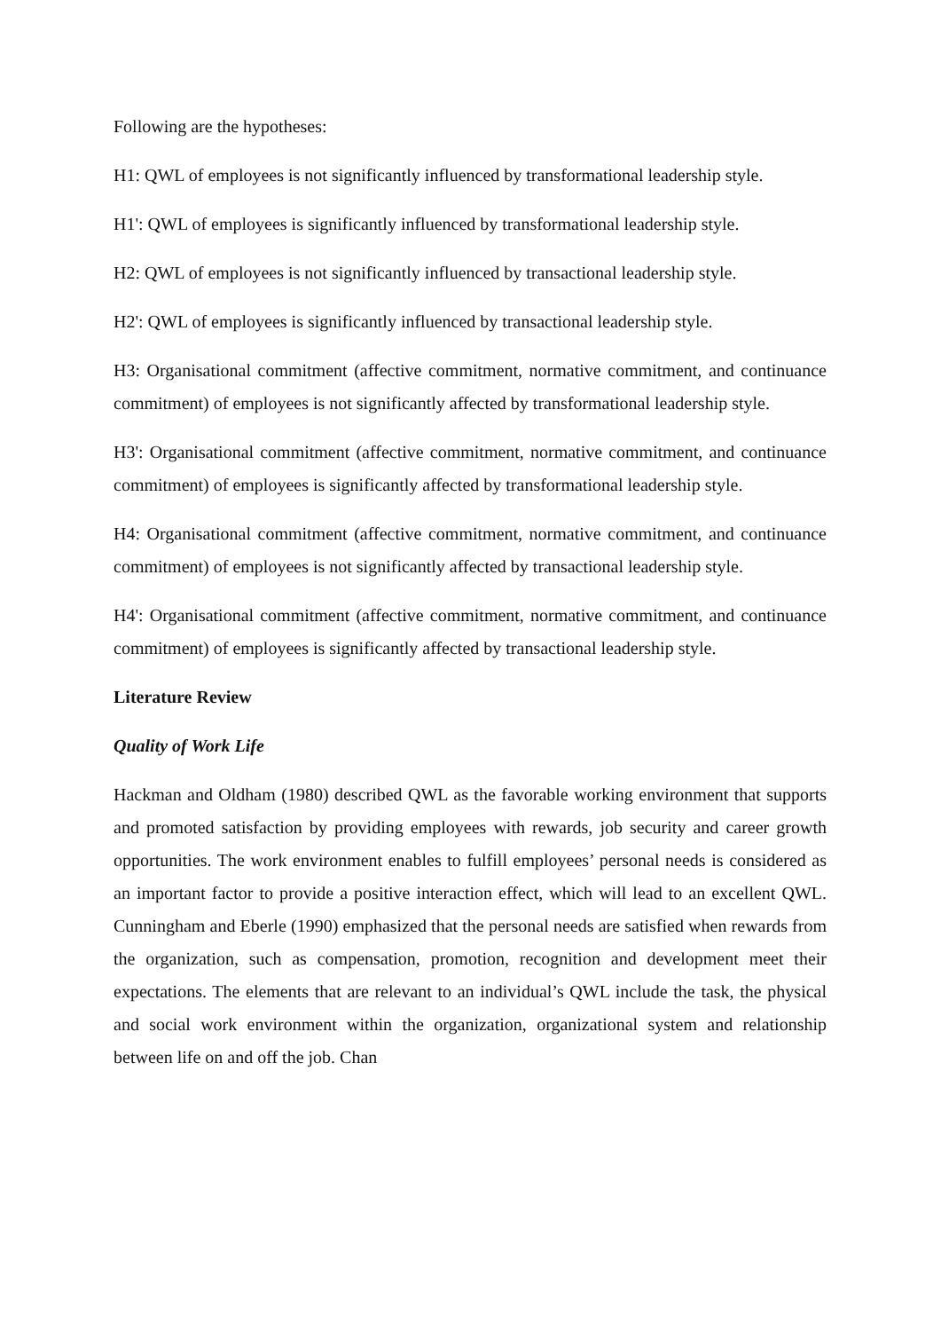Following are the hypotheses:
H1: QWL of employees is not significantly influenced by transformational leadership style.
H1': QWL of employees is significantly influenced by transformational leadership style.
H2: QWL of employees is not significantly influenced by transactional leadership style.
H2': QWL of employees is significantly influenced by transactional leadership style.
H3: Organisational commitment (affective commitment, normative commitment, and continuance commitment) of employees is not significantly affected by transformational leadership style.
H3': Organisational commitment (affective commitment, normative commitment, and continuance commitment) of employees is significantly affected by transformational leadership style.
H4: Organisational commitment (affective commitment, normative commitment, and continuance commitment) of employees is not significantly affected by transactional leadership style.
H4': Organisational commitment (affective commitment, normative commitment, and continuance commitment) of employees is significantly affected by transactional leadership style.
Literature Review
Quality of Work Life
Hackman and Oldham (1980) described QWL as the favorable working environment that supports and promoted satisfaction by providing employees with rewards, job security and career growth opportunities. The work environment enables to fulfill employees’ personal needs is considered as an important factor to provide a positive interaction effect, which will lead to an excellent QWL. Cunningham and Eberle (1990) emphasized that the personal needs are satisfied when rewards from the organization, such as compensation, promotion, recognition and development meet their expectations. The elements that are relevant to an individual’s QWL include the task, the physical and social work environment within the organization, organizational system and relationship between life on and off the job. Chan